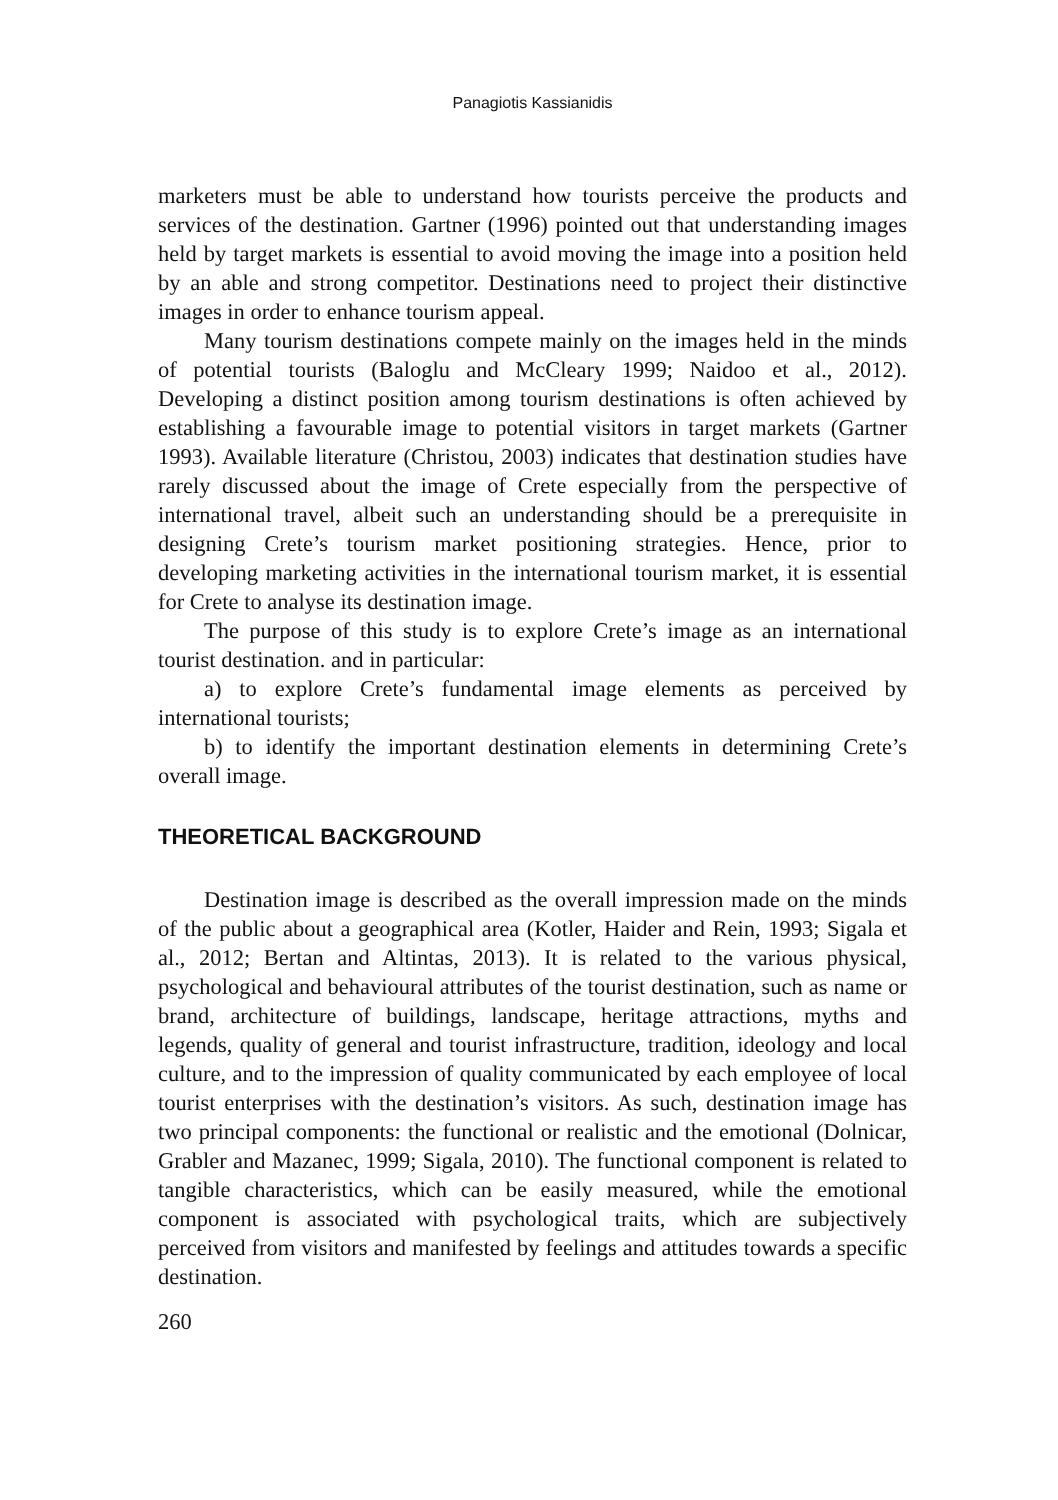Panagiotis Kassianidis
marketers must be able to understand how tourists perceive the products and services of the destination. Gartner (1996) pointed out that understanding images held by target markets is essential to avoid moving the image into a position held by an able and strong competitor. Destinations need to project their distinctive images in order to enhance tourism appeal.
Many tourism destinations compete mainly on the images held in the minds of potential tourists (Baloglu and McCleary 1999; Naidoo et al., 2012). Developing a distinct position among tourism destinations is often achieved by establishing a favourable image to potential visitors in target markets (Gartner 1993). Available literature (Christou, 2003) indicates that destination studies have rarely discussed about the image of Crete especially from the perspective of international travel, albeit such an understanding should be a prerequisite in designing Crete’s tourism market positioning strategies. Hence, prior to developing marketing activities in the international tourism market, it is essential for Crete to analyse its destination image.
The purpose of this study is to explore Crete’s image as an international tourist destination. and in particular:
a) to explore Crete’s fundamental image elements as perceived by international tourists;
b) to identify the important destination elements in determining Crete’s overall image.
THEORETICAL BACKGROUND
Destination image is described as the overall impression made on the minds of the public about a geographical area (Kotler, Haider and Rein, 1993; Sigala et al., 2012; Bertan and Altintas, 2013). It is related to the various physical, psychological and behavioural attributes of the tourist destination, such as name or brand, architecture of buildings, landscape, heritage attractions, myths and legends, quality of general and tourist infrastructure, tradition, ideology and local culture, and to the impression of quality communicated by each employee of local tourist enterprises with the destination’s visitors. As such, destination image has two principal components: the functional or realistic and the emotional (Dolnicar, Grabler and Mazanec, 1999; Sigala, 2010). The functional component is related to tangible characteristics, which can be easily measured, while the emotional component is associated with psychological traits, which are subjectively perceived from visitors and manifested by feelings and attitudes towards a specific destination.
260